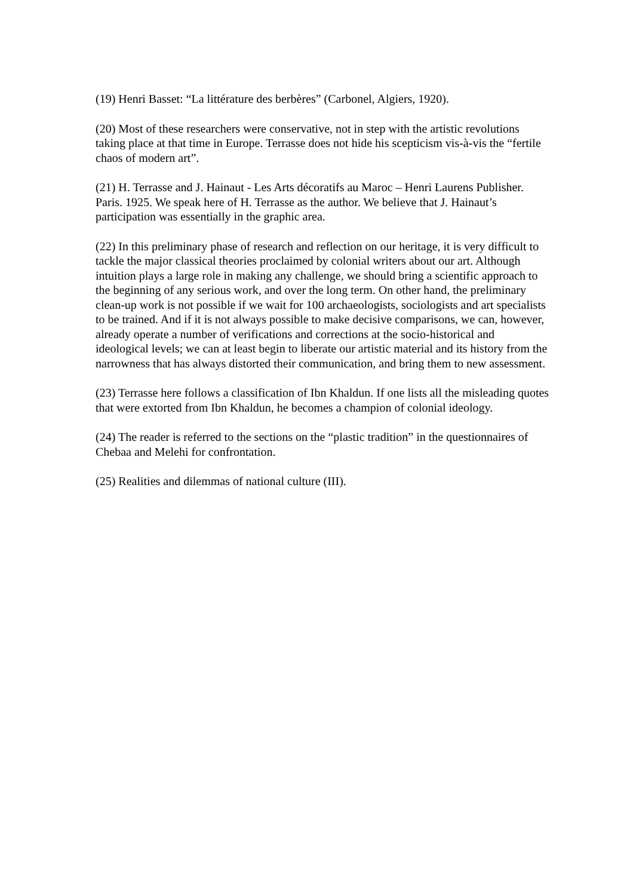(19) Henri Basset: “La littérature des berbères” (Carbonel, Algiers, 1920).
(20) Most of these researchers were conservative, not in step with the artistic revolutions taking place at that time in Europe. Terrasse does not hide his scepticism vis-à-vis the “fertile chaos of modern art”.
(21) H. Terrasse and J. Hainaut - Les Arts décoratifs au Maroc – Henri Laurens Publisher. Paris. 1925. We speak here of H. Terrasse as the author. We believe that J. Hainaut’s participation was essentially in the graphic area.
(22) In this preliminary phase of research and reflection on our heritage, it is very difficult to tackle the major classical theories proclaimed by colonial writers about our art. Although intuition plays a large role in making any challenge, we should bring a scientific approach to the beginning of any serious work, and over the long term. On other hand, the preliminary clean-up work is not possible if we wait for 100 archaeologists, sociologists and art specialists to be trained. And if it is not always possible to make decisive comparisons, we can, however, already operate a number of verifications and corrections at the socio-historical and ideological levels; we can at least begin to liberate our artistic material and its history from the narrowness that has always distorted their communication, and bring them to new assessment.
(23) Terrasse here follows a classification of Ibn Khaldun. If one lists all the misleading quotes that were extorted from Ibn Khaldun, he becomes a champion of colonial ideology.
(24) The reader is referred to the sections on the “plastic tradition” in the questionnaires of Chebaa and Melehi for confrontation.
(25) Realities and dilemmas of national culture (III).